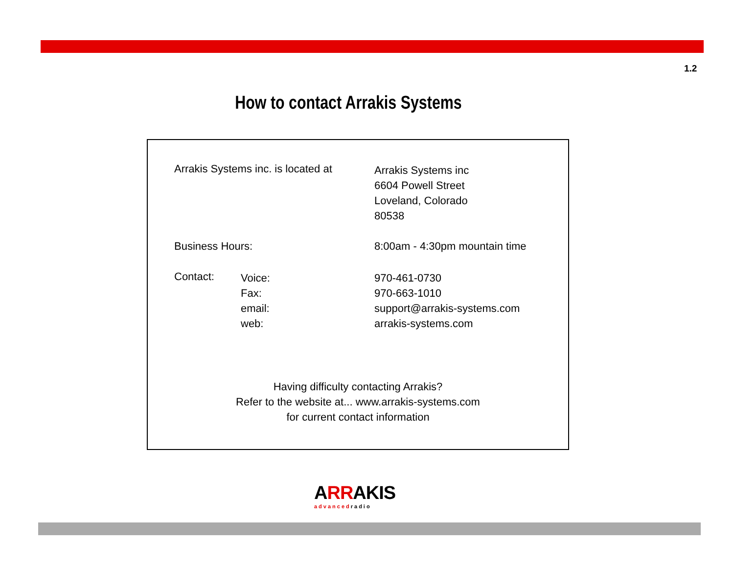1.2
How to contact Arrakis Systems
Arrakis Systems inc. is located at
Arrakis Systems inc
6604 Powell Street
Loveland, Colorado
80538
Business Hours: 8:00am - 4:30pm mountain time
Contact:
Voice:
Fax:
email:
web:
970-461-0730
970-663-1010
support@arrakis-systems.com
arrakis-systems.com
Having difficulty contacting Arrakis?
Refer to the website at... www.arrakis-systems.com
for current contact information
ARRAKIS
advancedradio